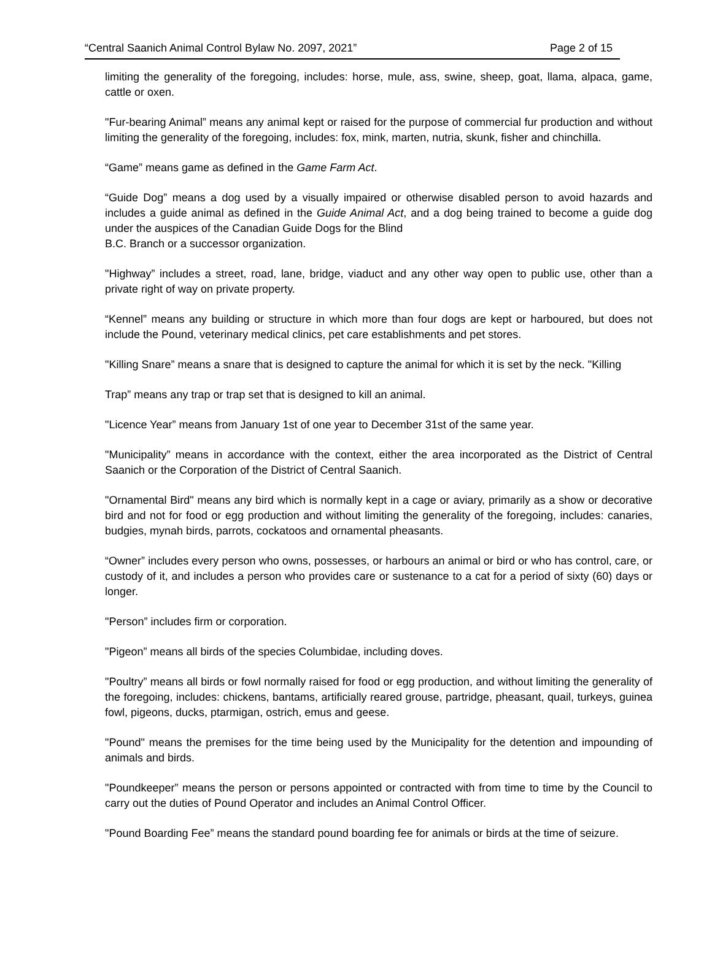“Central Saanich Animal Control Bylaw No. 2097, 2021” Page 2 of 15
limiting the generality of the foregoing, includes: horse, mule, ass, swine, sheep, goat, llama, alpaca, game, cattle or oxen.
"Fur-bearing Animal” means any animal kept or raised for the purpose of commercial fur production and without limiting the generality of the foregoing, includes: fox, mink, marten, nutria, skunk, fisher and chinchilla.
“Game” means game as defined in the Game Farm Act.
“Guide Dog” means a dog used by a visually impaired or otherwise disabled person to avoid hazards and includes a guide animal as defined in the Guide Animal Act, and a dog being trained to become a guide dog under the auspices of the Canadian Guide Dogs for the Blind
B.C. Branch or a successor organization.
"Highway” includes a street, road, lane, bridge, viaduct and any other way open to public use, other than a private right of way on private property.
“Kennel” means any building or structure in which more than four dogs are kept or harboured, but does not include the Pound, veterinary medical clinics, pet care establishments and pet stores.
"Killing Snare” means a snare that is designed to capture the animal for which it is set by the neck. "Killing
Trap” means any trap or trap set that is designed to kill an animal.
"Licence Year” means from January 1st of one year to December 31st of the same year.
"Municipality” means in accordance with the context, either the area incorporated as the District of Central Saanich or the Corporation of the District of Central Saanich.
"Ornamental Bird" means any bird which is normally kept in a cage or aviary, primarily as a show or decorative bird and not for food or egg production and without limiting the generality of the foregoing, includes: canaries, budgies, mynah birds, parrots, cockatoos and ornamental pheasants.
“Owner” includes every person who owns, possesses, or harbours an animal or bird or who has control, care, or custody of it, and includes a person who provides care or sustenance to a cat for a period of sixty (60) days or longer.
"Person” includes firm or corporation.
"Pigeon” means all birds of the species Columbidae, including doves.
"Poultry” means all birds or fowl normally raised for food or egg production, and without limiting the generality of the foregoing, includes: chickens, bantams, artificially reared grouse, partridge, pheasant, quail, turkeys, guinea fowl, pigeons, ducks, ptarmigan, ostrich, emus and geese.
"Pound" means the premises for the time being used by the Municipality for the detention and impounding of animals and birds.
"Poundkeeper” means the person or persons appointed or contracted with from time to time by the Council to carry out the duties of Pound Operator and includes an Animal Control Officer.
"Pound Boarding Fee” means the standard pound boarding fee for animals or birds at the time of seizure.